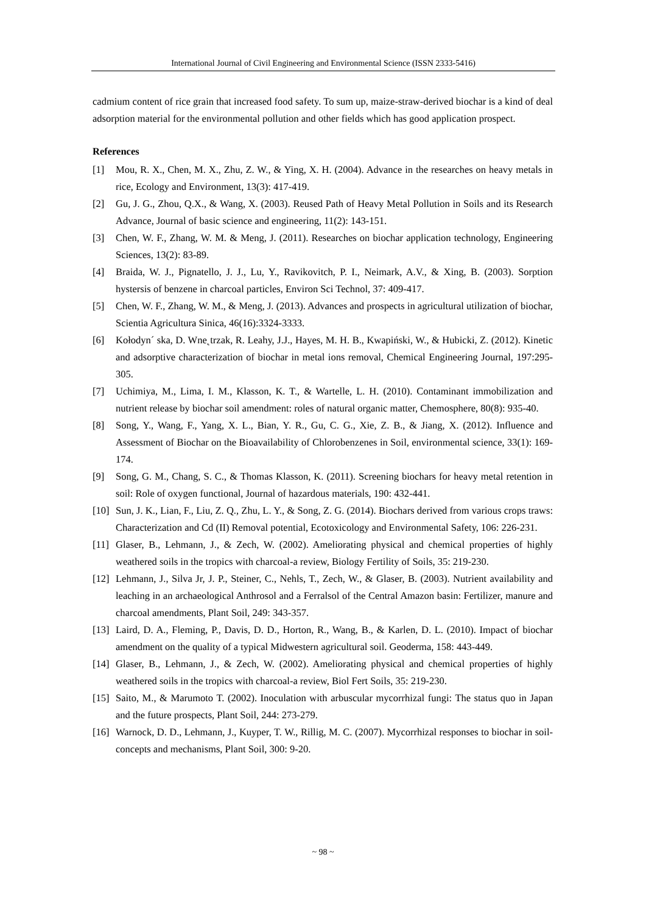International Journal of Civil Engineering and Environmental Science (ISSN 2333-5416)
cadmium content of rice grain that increased food safety. To sum up, maize-straw-derived biochar is a kind of deal adsorption material for the environmental pollution and other fields which has good application prospect.
References
[1] Mou, R. X., Chen, M. X., Zhu, Z. W., & Ying, X. H. (2004). Advance in the researches on heavy metals in rice, Ecology and Environment, 13(3): 417-419.
[2] Gu, J. G., Zhou, Q.X., & Wang, X. (2003). Reused Path of Heavy Metal Pollution in Soils and its Research Advance, Journal of basic science and engineering, 11(2): 143-151.
[3] Chen, W. F., Zhang, W. M. & Meng, J. (2011). Researches on biochar application technology, Engineering Sciences, 13(2): 83-89.
[4] Braida, W. J., Pignatello, J. J., Lu, Y., Ravikovitch, P. I., Neimark, A.V., & Xing, B. (2003). Sorption hystersis of benzene in charcoal particles, Environ Sci Technol, 37: 409-417.
[5] Chen, W. F., Zhang, W. M., & Meng, J. (2013). Advances and prospects in agricultural utilization of biochar, Scientia Agricultura Sinica, 46(16):3324-3333.
[6] Kołodyn´ ska, D. Wne˛trzak, R. Leahy, J.J., Hayes, M. H. B., Kwapiński, W., & Hubicki, Z. (2012). Kinetic and adsorptive characterization of biochar in metal ions removal, Chemical Engineering Journal, 197:295-305.
[7] Uchimiya, M., Lima, I. M., Klasson, K. T., & Wartelle, L. H. (2010). Contaminant immobilization and nutrient release by biochar soil amendment: roles of natural organic matter, Chemosphere, 80(8): 935-40.
[8] Song, Y., Wang, F., Yang, X. L., Bian, Y. R., Gu, C. G., Xie, Z. B., & Jiang, X. (2012). Influence and Assessment of Biochar on the Bioavailability of Chlorobenzenes in Soil, environmental science, 33(1): 169-174.
[9] Song, G. M., Chang, S. C., & Thomas Klasson, K. (2011). Screening biochars for heavy metal retention in soil: Role of oxygen functional, Journal of hazardous materials, 190: 432-441.
[10] Sun, J. K., Lian, F., Liu, Z. Q., Zhu, L. Y., & Song, Z. G. (2014). Biochars derived from various crops traws: Characterization and Cd (II) Removal potential, Ecotoxicology and Environmental Safety, 106: 226-231.
[11] Glaser, B., Lehmann, J., & Zech, W. (2002). Ameliorating physical and chemical properties of highly weathered soils in the tropics with charcoal-a review, Biology Fertility of Soils, 35: 219-230.
[12] Lehmann, J., Silva Jr, J. P., Steiner, C., Nehls, T., Zech, W., & Glaser, B. (2003). Nutrient availability and leaching in an archaeological Anthrosol and a Ferralsol of the Central Amazon basin: Fertilizer, manure and charcoal amendments, Plant Soil, 249: 343-357.
[13] Laird, D. A., Fleming, P., Davis, D. D., Horton, R., Wang, B., & Karlen, D. L. (2010). Impact of biochar amendment on the quality of a typical Midwestern agricultural soil. Geoderma, 158: 443-449.
[14] Glaser, B., Lehmann, J., & Zech, W. (2002). Ameliorating physical and chemical properties of highly weathered soils in the tropics with charcoal-a review, Biol Fert Soils, 35: 219-230.
[15] Saito, M., & Marumoto T. (2002). Inoculation with arbuscular mycorrhizal fungi: The status quo in Japan and the future prospects, Plant Soil, 244: 273-279.
[16] Warnock, D. D., Lehmann, J., Kuyper, T. W., Rillig, M. C. (2007). Mycorrhizal responses to biochar in soil-concepts and mechanisms, Plant Soil, 300: 9-20.
~ 98 ~